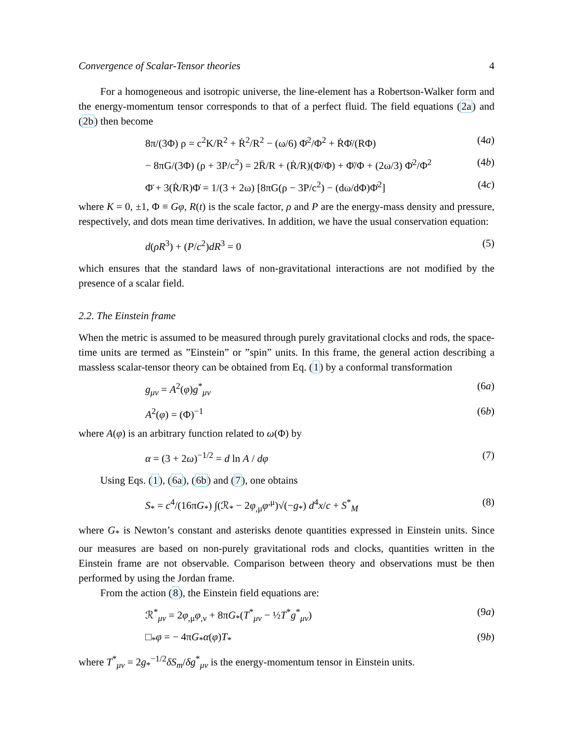Convergence of Scalar-Tensor theories 4
For a homogeneous and isotropic universe, the line-element has a Robertson-Walker form and the energy-momentum tensor corresponds to that of a perfect fluid. The field equations (2a) and (2b) then become
8π/(3Φ) ρ = c<sup>2</sup>K/R<sup>2</sup> + Ṙ<sup>2</sup>/R<sup>2</sup> − (ω/6) Φ̇<sup>2</sup>/Φ<sup>2</sup> + ṘΦ̇/(RΦ) (4a)
− 8πG/(3Φ) (ρ + 3P/c<sup>2</sup>) = 2R̈/R + (Ṙ/R)(Φ̇/Φ) + Φ̈/Φ + (2ω/3) Φ̇<sup>2</sup>/Φ<sup>2</sup> (4b)
Φ̈ + 3(Ṙ/R)Φ̇ = 1/(3 + 2ω) [8πG(ρ − 3P/c<sup>2</sup>) − (dω/dΦ)Φ̇<sup>2</sup>] (4c)
where K = 0, ±1, Φ ≡ Gφ, R(t) is the scale factor, ρ and P are the energy-mass density and pressure, respectively, and dots mean time derivatives. In addition, we have the usual conservation equation:
d(ρR<sup>3</sup>) + (P/c<sup>2</sup>)dR<sup>3</sup> = 0 (5)
which ensures that the standard laws of non-gravitational interactions are not modified by the presence of a scalar field.
2.2. The Einstein frame
When the metric is assumed to be measured through purely gravitational clocks and rods, the space-time units are termed as ”Einstein” or ”spin” units. In this frame, the general action describing a massless scalar-tensor theory can be obtained from Eq. (1) by a conformal transformation
g<sub>μν</sub> = A<sup>2</sup>(φ)g<sup>*</sup><sub>μν</sub> (6a)
A<sup>2</sup>(φ) = (Φ)<sup>−1</sup> (6b)
where A(φ) is an arbitrary function related to ω(Φ) by
α = (3 + 2ω)<sup>−1/2</sup> = d ln A / dφ (7)
Using Eqs. (1), (6a), (6b) and (7), one obtains
S<sub>*</sub> = c<sup>4</sup>/(16πG<sub>*</sub>) ∫(ℛ<sub>*</sub> − 2φ<sub>,μ</sub>φ<sup>,μ</sup>)√(−g<sub>*</sub>) d<sup>4</sup>x/c + S<sup>*</sup><sub>M</sub> (8)
where G<sub>*</sub> is Newton’s constant and asterisks denote quantities expressed in Einstein units. Since our measures are based on non-purely gravitational rods and clocks, quantities written in the Einstein frame are not observable. Comparison between theory and observations must be then performed by using the Jordan frame.
From the action (8), the Einstein field equations are:
ℛ<sup>*</sup><sub>μν</sub> = 2φ<sub>,μ</sub>φ<sub>,ν</sub> + 8πG<sub>*</sub>(T<sup>*</sup><sub>μν</sub> − ½T<sup>*</sup>g<sup>*</sup><sub>μν</sub>) (9a)
□<sub>*</sub>φ = − 4πG<sub>*</sub>α(φ)T<sub>*</sub> (9b)
where T<sup>*</sup><sub>μν</sub> = 2g<sub>*</sub><sup>−1/2</sup>δS<sub>m</sub>/δg<sup>*</sup><sub>μν</sub> is the energy-momentum tensor in Einstein units.